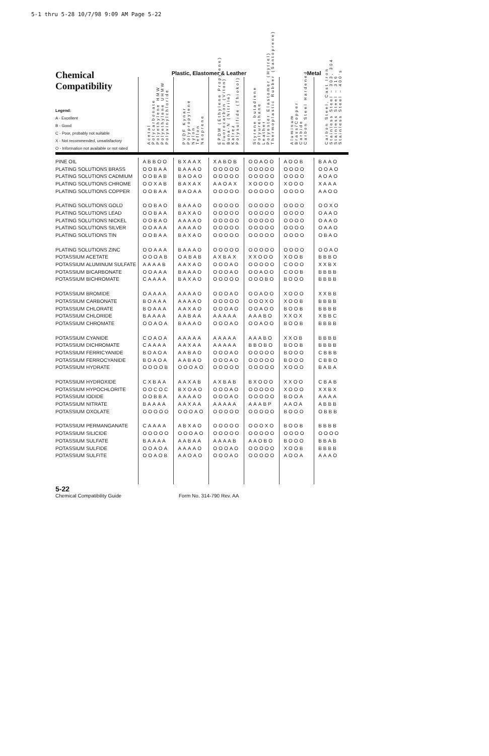5-1 thru 5-28 10/7/98 9:09 AM Page 5-22
| Chemical Compatibility Legend: A - Excellent B - Good C - Poor, probably not suitable X - Not recommended, unsatisfactory O - Information not available or not rated | Plastic, Elastomer & Leather | | | | Metal | |
| --- | --- | --- | --- | --- | --- | --- |
| | Acetal Polycarbonate Polyethylene HMW Polyethylene UHMW Polyvinylchloride | PVDF Kynar Polypropylene Nylon Teflon Neoprene | EPDM (Ethylene Propylene) Fluorocarbon (Viton) Buna-N (Nitrile) Kalrez Polysulfide (Thiokol) | Styrene butadiene Polyurethane Leather Polyester Elastomer (Hytrel) Thermoplastic Rubber (Santoprene) | Aluminum Brass/Copper Carbide Carbon Steel Hardened | Carbon Steel, Cast Iron Stainless Steel – 303, 304 Stainless Steel – 316 Stainless Steel – 400's |
| PINE OIL | ABBOO | BXAAX | XABOB | OOAOO | AOOB | BAAO |
| PLATING SOLUTIONS BRASS | OOBAA | BAAAO | OOOOO | OOOOO | OOOO | OOAO |
| PLATING SOLUTIONS CADMIUM | OOBAB | BAOAO | OOOOO | OOOOO | OOOO | AOAO |
| PLATING SOLUTIONS CHROME | OOXAB | BAXAX | AAOAX | XOOOO | XOOO | XAAA |
| PLATING SOLUTIONS COPPER | OOBAA | BAOAA | OOOOO | OOOOO | OOOO | AAOO |
| PLATING SOLUTIONS GOLD | OOBAO | BAAAO | OOOOO | OOOOO | OOOO | OOXO |
| PLATING SOLUTIONS LEAD | OOBAA | BAXAO | OOOOO | OOOOO | OOOO | OAAO |
| PLATING SOLUTIONS NICKEL | OOBAO | AAAAO | OOOOO | OOOOO | OOOO | OAAO |
| PLATING SOLUTIONS SILVER | OOAAA | AAAAO | OOOOO | OOOOO | OOOO | OAAO |
| PLATING SOLUTIONS TIN | OOBAA | BAXAO | OOOOO | OOOOO | OOOO | OBAO |
| PLATING SOLUTIONS ZINC | OOAAA | BAAAO | OOOOO | OOOOO | OOOO | OOAO |
| POTASSIUM ACETATE | OOOAB | OABAB | AXBAX | XXOOO | XOOB | BBBO |
| POTASSIUM ALUMINUM SULFATE | AAAAB | AAXAO | OOOAO | OOOOO | COOO | XXBX |
| POTASSIUM BICARBONATE | OOAAA | BAAAO | OOOAO | OOAOO | COOB | BBBB |
| POTASSIUM BICHROMATE | CAAAA | BAXAO | OOOOO | OOOBO | BOOO | BBBB |
| POTASSIUM BROMIDE | OAAAA | AAAAO | OOOAO | OOAOO | XOOO | XXBB |
| POTASSIUM CARBONATE | BOAAA | AAAAO | OOOOO | OOOXO | XOOB | BBBB |
| POTASSIUM CHLORATE | BOAAA | AAXAO | OOOAO | OOAOO | BOOB | BBBB |
| POTASSIUM CHLORIDE | BAAAA | AABAA | AAAAA | AAABO | XXOX | XBBC |
| POTASSIUM CHROMATE | OOAOA | BAAAO | OOOAO | OOAOO | BOOB | BBBB |
| POTASSIUM CYANIDE | COAOA | AAAAA | AAAAA | AAABO | XXOB | BBBB |
| POTASSIUM DICHROMATE | CAAAA | AAXAA | AAAAA | BBOBO | BOOB | BBBB |
| POTASSIUM FERRICYANIDE | BOAOA | AABAO | OOOAO | OOOOO | BOOO | CBBB |
| POTASSIUM FERROCYANIDE | BOAOA | AABAO | OOOAO | OOOOO | BOOO | CBBO |
| POTASSIUM HYDRATE | OOOOB | OOOAO | OOOOO | OOOOO | XOOO | BABA |
| POTASSIUM HYDROXIDE | CXBAA | AAXAB | AXBAB | BXOOO | XXOO | CBAB |
| POTASSIUM HYPOCHLORITE | OOCOC | BXOAO | OOOAO | OOOOO | XOOO | XXBX |
| POTASSIUM IODIDE | OOBBA | AAAAO | OOOAO | OOOOO | BOOA | AAAA |
| POTASSIUM NITRATE | BAAAA | AAXAA | AAAAA | AAABP | AAOA | ABBB |
| POTASSIUM OXOLATE | OOOOO | OOOAO | OOOOO | OOOOO | BOOO | OBBB |
| POTASSIUM PERMANGANATE | CAAAA | ABXAO | OOOOO | OOOXO | BOOB | BBBB |
| POTASSIUM SILICIDE | OOOOO | OOOAO | OOOOO | OOOOO | OOOO | OOOO |
| POTASSIUM SULFATE | BAAAA | AABAA | AAAAB | AAOBO | BOOO | BBAB |
| POTASSIUM SULFIDE | OOAOA | AAAAO | OOOAO | OOOOO | XOOB | BBBB |
| POTASSIUM SULFITE | OOAOB | AAOAO | OOOAO | OOOOO | AOOA | AAAO |
5-22
Chemical Compatibility Guide Form No. 314-790 Rev. AA